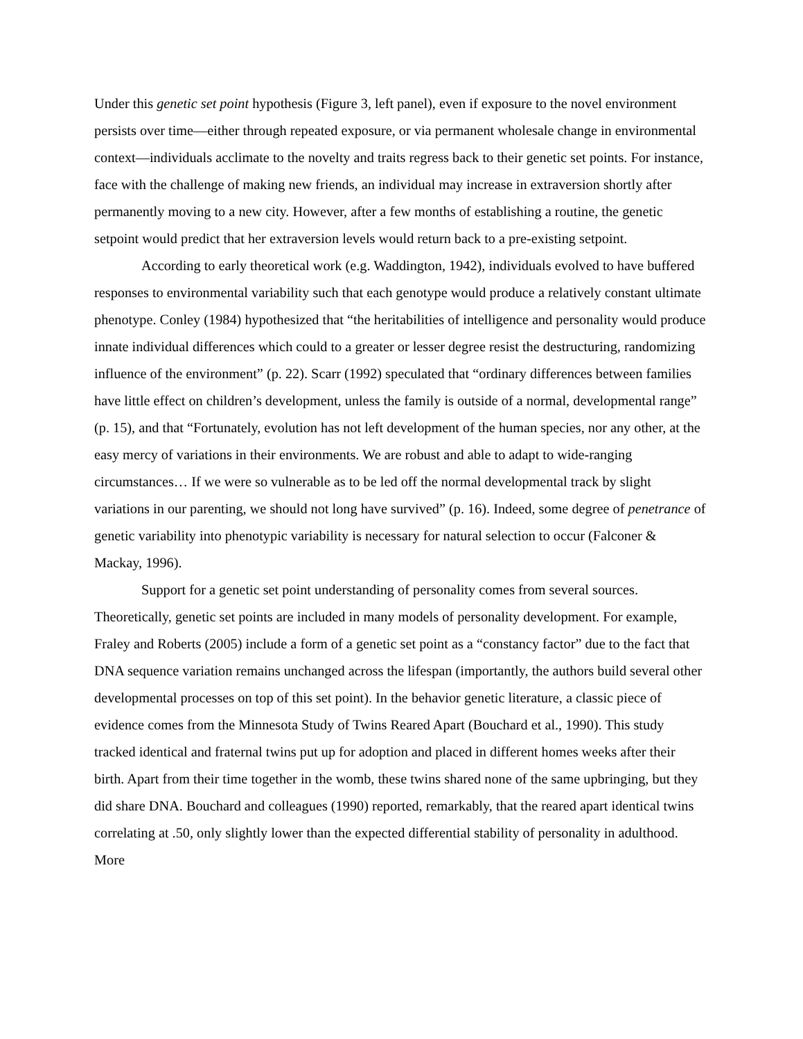Under this genetic set point hypothesis (Figure 3, left panel), even if exposure to the novel environment persists over time—either through repeated exposure, or via permanent wholesale change in environmental context—individuals acclimate to the novelty and traits regress back to their genetic set points. For instance, face with the challenge of making new friends, an individual may increase in extraversion shortly after permanently moving to a new city. However, after a few months of establishing a routine, the genetic setpoint would predict that her extraversion levels would return back to a pre-existing setpoint.
According to early theoretical work (e.g. Waddington, 1942), individuals evolved to have buffered responses to environmental variability such that each genotype would produce a relatively constant ultimate phenotype. Conley (1984) hypothesized that “the heritabilities of intelligence and personality would produce innate individual differences which could to a greater or lesser degree resist the destructuring, randomizing influence of the environment” (p. 22). Scarr (1992) speculated that “ordinary differences between families have little effect on children’s development, unless the family is outside of a normal, developmental range” (p. 15), and that “Fortunately, evolution has not left development of the human species, nor any other, at the easy mercy of variations in their environments. We are robust and able to adapt to wide-ranging circumstances… If we were so vulnerable as to be led off the normal developmental track by slight variations in our parenting, we should not long have survived” (p. 16). Indeed, some degree of penetrance of genetic variability into phenotypic variability is necessary for natural selection to occur (Falconer & Mackay, 1996).
Support for a genetic set point understanding of personality comes from several sources. Theoretically, genetic set points are included in many models of personality development. For example, Fraley and Roberts (2005) include a form of a genetic set point as a “constancy factor” due to the fact that DNA sequence variation remains unchanged across the lifespan (importantly, the authors build several other developmental processes on top of this set point). In the behavior genetic literature, a classic piece of evidence comes from the Minnesota Study of Twins Reared Apart (Bouchard et al., 1990). This study tracked identical and fraternal twins put up for adoption and placed in different homes weeks after their birth. Apart from their time together in the womb, these twins shared none of the same upbringing, but they did share DNA. Bouchard and colleagues (1990) reported, remarkably, that the reared apart identical twins correlating at .50, only slightly lower than the expected differential stability of personality in adulthood. More